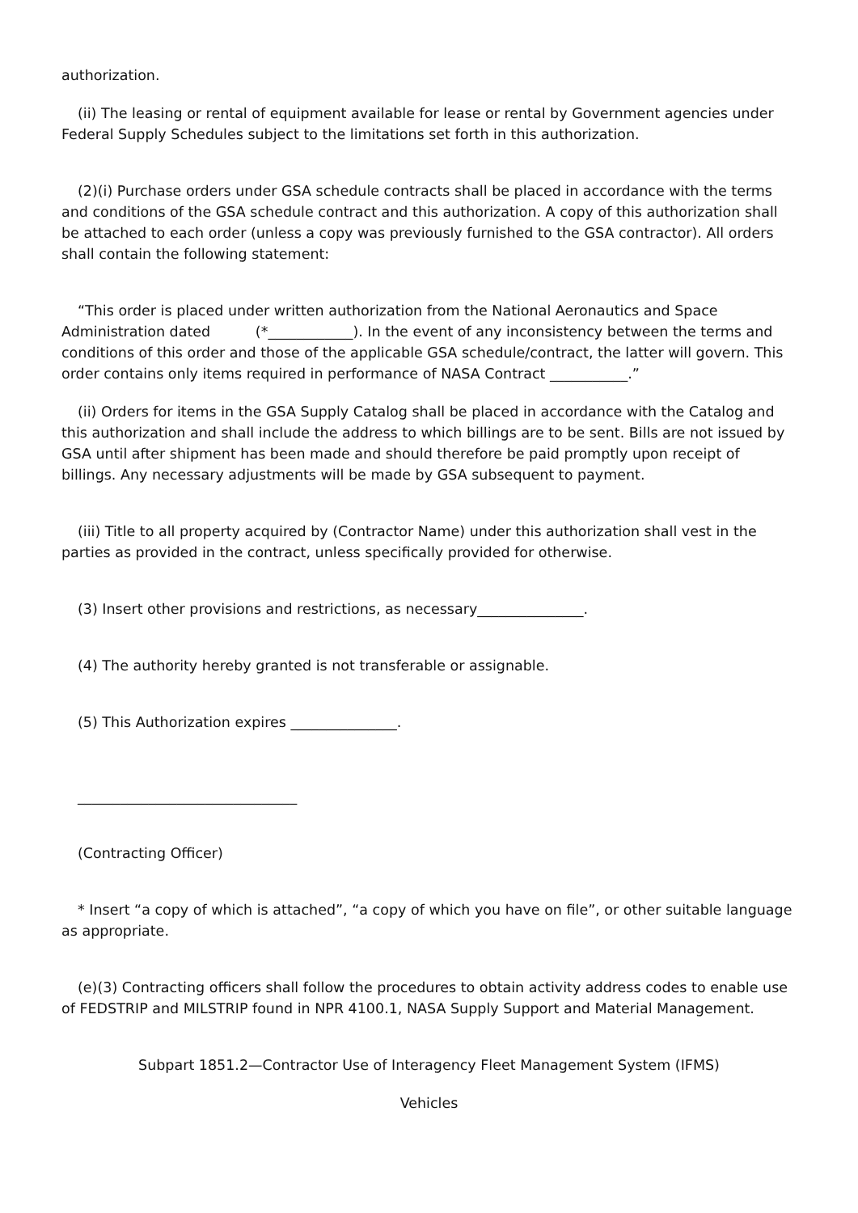authorization.
(ii) The leasing or rental of equipment available for lease or rental by Government agencies under Federal Supply Schedules subject to the limitations set forth in this authorization.
(2)(i) Purchase orders under GSA schedule contracts shall be placed in accordance with the terms and conditions of the GSA schedule contract and this authorization. A copy of this authorization shall be attached to each order (unless a copy was previously furnished to the GSA contractor). All orders shall contain the following statement:
“This order is placed under written authorization from the National Aeronautics and Space Administration dated (*____________). In the event of any inconsistency between the terms and conditions of this order and those of the applicable GSA schedule/contract, the latter will govern. This order contains only items required in performance of NASA Contract ___________.”
(ii) Orders for items in the GSA Supply Catalog shall be placed in accordance with the Catalog and this authorization and shall include the address to which billings are to be sent. Bills are not issued by GSA until after shipment has been made and should therefore be paid promptly upon receipt of billings. Any necessary adjustments will be made by GSA subsequent to payment.
(iii) Title to all property acquired by (Contractor Name) under this authorization shall vest in the parties as provided in the contract, unless specifically provided for otherwise.
(3) Insert other provisions and restrictions, as necessary_______________.
(4) The authority hereby granted is not transferable or assignable.
(5) This Authorization expires _______________.
_______________________________
(Contracting Officer)
* Insert “a copy of which is attached”, “a copy of which you have on file”, or other suitable language as appropriate.
(e)(3) Contracting officers shall follow the procedures to obtain activity address codes to enable use of FEDSTRIP and MILSTRIP found in NPR 4100.1, NASA Supply Support and Material Management.
Subpart 1851.2—Contractor Use of Interagency Fleet Management System (IFMS)
Vehicles